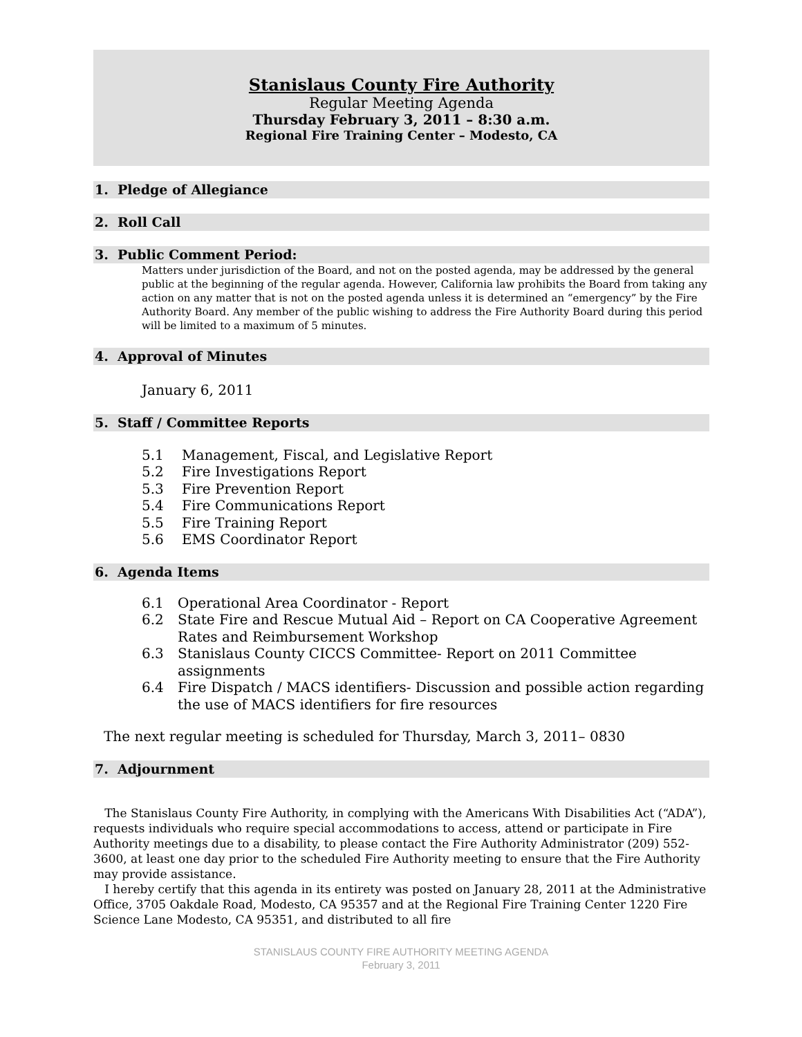Stanislaus County Fire Authority
Regular Meeting Agenda
Thursday February 3, 2011 – 8:30 a.m.
Regional Fire Training Center – Modesto, CA
1. Pledge of Allegiance
2. Roll Call
3. Public Comment Period:
Matters under jurisdiction of the Board, and not on the posted agenda, may be addressed by the general public at the beginning of the regular agenda. However, California law prohibits the Board from taking any action on any matter that is not on the posted agenda unless it is determined an “emergency” by the Fire Authority Board. Any member of the public wishing to address the Fire Authority Board during this period will be limited to a maximum of 5 minutes.
4. Approval of Minutes
January 6, 2011
5. Staff / Committee Reports
5.1 Management, Fiscal, and Legislative Report
5.2 Fire Investigations Report
5.3 Fire Prevention Report
5.4 Fire Communications Report
5.5 Fire Training Report
5.6 EMS Coordinator Report
6. Agenda Items
6.1 Operational Area Coordinator - Report
6.2 State Fire and Rescue Mutual Aid – Report on CA Cooperative Agreement Rates and Reimbursement Workshop
6.3 Stanislaus County CICCS Committee- Report on 2011 Committee assignments
6.4 Fire Dispatch / MACS identifiers- Discussion and possible action regarding the use of MACS identifiers for fire resources
The next regular meeting is scheduled for Thursday, March 3, 2011– 0830
7. Adjournment
The Stanislaus County Fire Authority, in complying with the Americans With Disabilities Act (“ADA”), requests individuals who require special accommodations to access, attend or participate in Fire Authority meetings due to a disability, to please contact the Fire Authority Administrator (209) 552-3600, at least one day prior to the scheduled Fire Authority meeting to ensure that the Fire Authority may provide assistance.
I hereby certify that this agenda in its entirety was posted on January 28, 2011 at the Administrative Office, 3705 Oakdale Road, Modesto, CA 95357 and at the Regional Fire Training Center 1220 Fire Science Lane Modesto, CA 95351, and distributed to all fire
STANISLAUS COUNTY FIRE AUTHORITY MEETING AGENDA
February 3, 2011